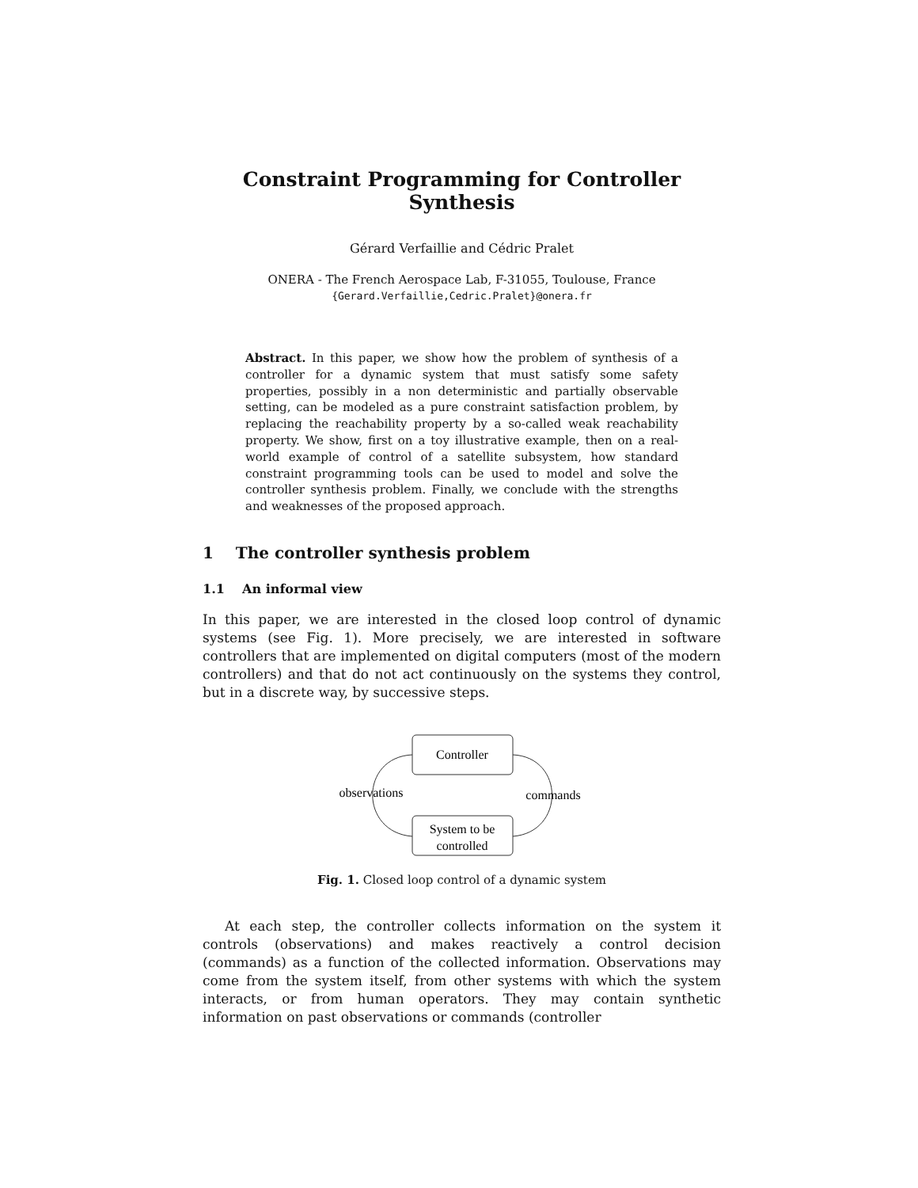Constraint Programming for Controller Synthesis
Gérard Verfaillie and Cédric Pralet
ONERA - The French Aerospace Lab, F-31055, Toulouse, France
{Gerard.Verfaillie,Cedric.Pralet}@onera.fr
Abstract. In this paper, we show how the problem of synthesis of a controller for a dynamic system that must satisfy some safety properties, possibly in a non deterministic and partially observable setting, can be modeled as a pure constraint satisfaction problem, by replacing the reachability property by a so-called weak reachability property. We show, first on a toy illustrative example, then on a real-world example of control of a satellite subsystem, how standard constraint programming tools can be used to model and solve the controller synthesis problem. Finally, we conclude with the strengths and weaknesses of the proposed approach.
1 The controller synthesis problem
1.1 An informal view
In this paper, we are interested in the closed loop control of dynamic systems (see Fig. 1). More precisely, we are interested in software controllers that are implemented on digital computers (most of the modern controllers) and that do not act continuously on the systems they control, but in a discrete way, by successive steps.
Controller
System to be
controlled
observations
commands
Fig. 1. Closed loop control of a dynamic system
At each step, the controller collects information on the system it controls (observations) and makes reactively a control decision (commands) as a function of the collected information. Observations may come from the system itself, from other systems with which the system interacts, or from human operators. They may contain synthetic information on past observations or commands (controller